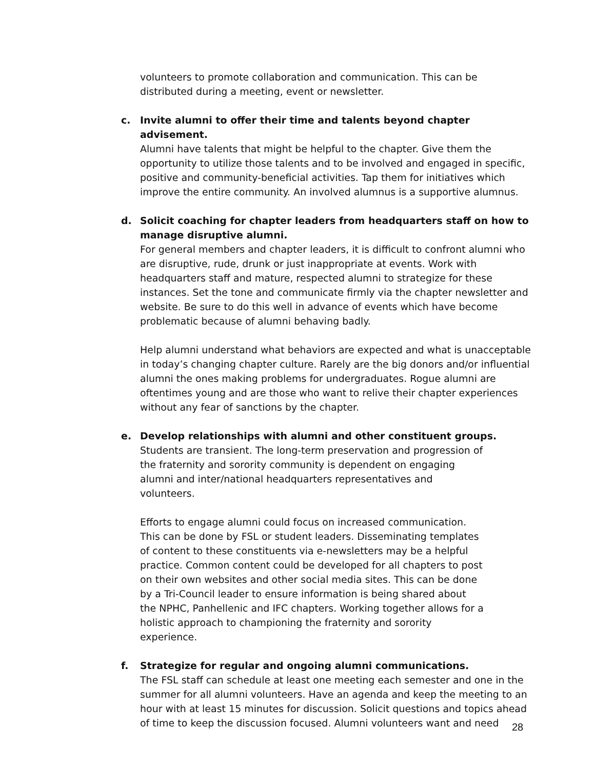volunteers to promote collaboration and communication. This can be distributed during a meeting, event or newsletter.
c. Invite alumni to offer their time and talents beyond chapter advisement.
Alumni have talents that might be helpful to the chapter. Give them the opportunity to utilize those talents and to be involved and engaged in specific, positive and community-beneficial activities. Tap them for initiatives which improve the entire community. An involved alumnus is a supportive alumnus.
d. Solicit coaching for chapter leaders from headquarters staff on how to manage disruptive alumni.
For general members and chapter leaders, it is difficult to confront alumni who are disruptive, rude, drunk or just inappropriate at events. Work with headquarters staff and mature, respected alumni to strategize for these instances. Set the tone and communicate firmly via the chapter newsletter and website. Be sure to do this well in advance of events which have become problematic because of alumni behaving badly.
Help alumni understand what behaviors are expected and what is unacceptable in today’s changing chapter culture. Rarely are the big donors and/or influential alumni the ones making problems for undergraduates. Rogue alumni are oftentimes young and are those who want to relive their chapter experiences without any fear of sanctions by the chapter.
e. Develop relationships with alumni and other constituent groups.
Students are transient. The long-term preservation and progression of the fraternity and sorority community is dependent on engaging alumni and inter/national headquarters representatives and volunteers.
Efforts to engage alumni could focus on increased communication. This can be done by FSL or student leaders. Disseminating templates of content to these constituents via e-newsletters may be a helpful practice. Common content could be developed for all chapters to post on their own websites and other social media sites. This can be done by a Tri-Council leader to ensure information is being shared about the NPHC, Panhellenic and IFC chapters. Working together allows for a holistic approach to championing the fraternity and sorority experience.
f. Strategize for regular and ongoing alumni communications.
The FSL staff can schedule at least one meeting each semester and one in the summer for all alumni volunteers. Have an agenda and keep the meeting to an hour with at least 15 minutes for discussion. Solicit questions and topics ahead of time to keep the discussion focused. Alumni volunteers want and need
28